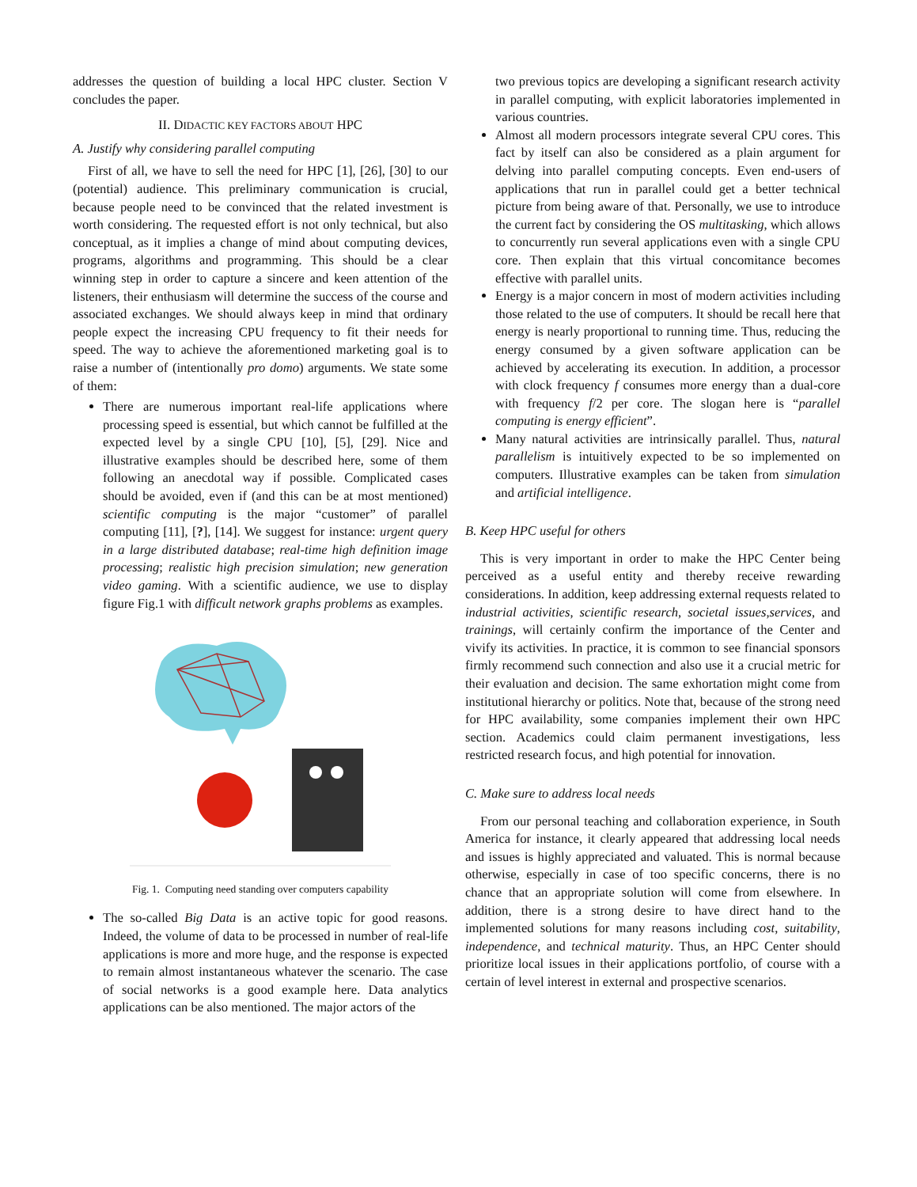addresses the question of building a local HPC cluster. Section V concludes the paper.
II. DIDACTIC KEY FACTORS ABOUT HPC
A. Justify why considering parallel computing
First of all, we have to sell the need for HPC [1], [26], [30] to our (potential) audience. This preliminary communication is crucial, because people need to be convinced that the related investment is worth considering. The requested effort is not only technical, but also conceptual, as it implies a change of mind about computing devices, programs, algorithms and programming. This should be a clear winning step in order to capture a sincere and keen attention of the listeners, their enthusiasm will determine the success of the course and associated exchanges. We should always keep in mind that ordinary people expect the increasing CPU frequency to fit their needs for speed. The way to achieve the aforementioned marketing goal is to raise a number of (intentionally pro domo) arguments. We state some of them:
There are numerous important real-life applications where processing speed is essential, but which cannot be fulfilled at the expected level by a single CPU [10], [5], [29]. Nice and illustrative examples should be described here, some of them following an anecdotal way if possible. Complicated cases should be avoided, even if (and this can be at most mentioned) scientific computing is the major “customer” of parallel computing [11], [?], [14]. We suggest for instance: urgent query in a large distributed database; real-time high definition image processing; realistic high precision simulation; new generation video gaming. With a scientific audience, we use to display figure Fig.1 with difficult network graphs problems as examples.
Fig. 1. Computing need standing over computers capability
The so-called Big Data is an active topic for good reasons. Indeed, the volume of data to be processed in number of real-life applications is more and more huge, and the response is expected to remain almost instantaneous whatever the scenario. The case of social networks is a good example here. Data analytics applications can be also mentioned. The major actors of the
two previous topics are developing a significant research activity in parallel computing, with explicit laboratories implemented in various countries.
Almost all modern processors integrate several CPU cores. This fact by itself can also be considered as a plain argument for delving into parallel computing concepts. Even end-users of applications that run in parallel could get a better technical picture from being aware of that. Personally, we use to introduce the current fact by considering the OS multitasking, which allows to concurrently run several applications even with a single CPU core. Then explain that this virtual concomitance becomes effective with parallel units.
Energy is a major concern in most of modern activities including those related to the use of computers. It should be recall here that energy is nearly proportional to running time. Thus, reducing the energy consumed by a given software application can be achieved by accelerating its execution. In addition, a processor with clock frequency f consumes more energy than a dual-core with frequency f/2 per core. The slogan here is “parallel computing is energy efficient”.
Many natural activities are intrinsically parallel. Thus, natural parallelism is intuitively expected to be so implemented on computers. Illustrative examples can be taken from simulation and artificial intelligence.
B. Keep HPC useful for others
This is very important in order to make the HPC Center being perceived as a useful entity and thereby receive rewarding considerations. In addition, keep addressing external requests related to industrial activities, scientific research, societal issues,services, and trainings, will certainly confirm the importance of the Center and vivify its activities. In practice, it is common to see financial sponsors firmly recommend such connection and also use it a crucial metric for their evaluation and decision. The same exhortation might come from institutional hierarchy or politics. Note that, because of the strong need for HPC availability, some companies implement their own HPC section. Academics could claim permanent investigations, less restricted research focus, and high potential for innovation.
C. Make sure to address local needs
From our personal teaching and collaboration experience, in South America for instance, it clearly appeared that addressing local needs and issues is highly appreciated and valuated. This is normal because otherwise, especially in case of too specific concerns, there is no chance that an appropriate solution will come from elsewhere. In addition, there is a strong desire to have direct hand to the implemented solutions for many reasons including cost, suitability, independence, and technical maturity. Thus, an HPC Center should prioritize local issues in their applications portfolio, of course with a certain of level interest in external and prospective scenarios.